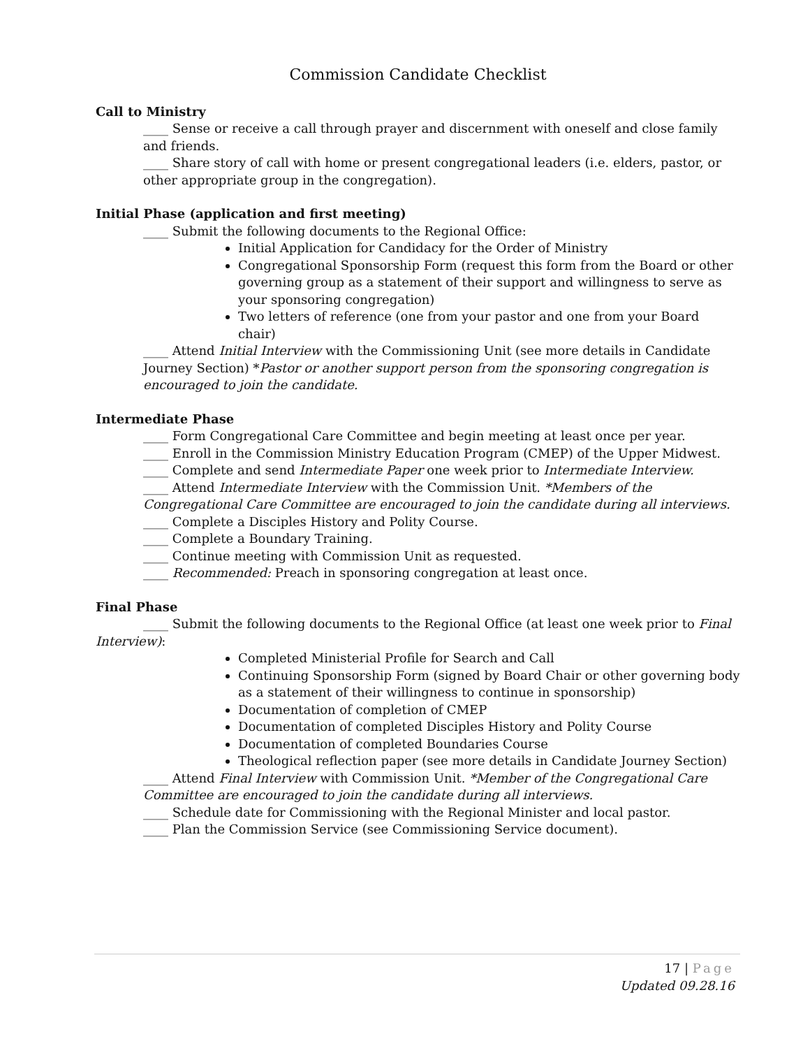Commission Candidate Checklist
Call to Ministry
____ Sense or receive a call through prayer and discernment with oneself and close family and friends.
____ Share story of call with home or present congregational leaders (i.e. elders, pastor, or other appropriate group in the congregation).
Initial Phase (application and first meeting)
____ Submit the following documents to the Regional Office:
Initial Application for Candidacy for the Order of Ministry
Congregational Sponsorship Form (request this form from the Board or other governing group as a statement of their support and willingness to serve as your sponsoring congregation)
Two letters of reference (one from your pastor and one from your Board chair)
____ Attend Initial Interview with the Commissioning Unit (see more details in Candidate Journey Section) *Pastor or another support person from the sponsoring congregation is encouraged to join the candidate.
Intermediate Phase
____ Form Congregational Care Committee and begin meeting at least once per year.
____ Enroll in the Commission Ministry Education Program (CMEP) of the Upper Midwest.
____ Complete and send Intermediate Paper one week prior to Intermediate Interview.
____ Attend Intermediate Interview with the Commission Unit. *Members of the Congregational Care Committee are encouraged to join the candidate during all interviews.
____ Complete a Disciples History and Polity Course.
____ Complete a Boundary Training.
____ Continue meeting with Commission Unit as requested.
____ Recommended: Preach in sponsoring congregation at least once.
Final Phase
____ Submit the following documents to the Regional Office (at least one week prior to Final Interview):
Completed Ministerial Profile for Search and Call
Continuing Sponsorship Form (signed by Board Chair or other governing body as a statement of their willingness to continue in sponsorship)
Documentation of completion of CMEP
Documentation of completed Disciples History and Polity Course
Documentation of completed Boundaries Course
Theological reflection paper (see more details in Candidate Journey Section)
____ Attend Final Interview with Commission Unit. *Member of the Congregational Care Committee are encouraged to join the candidate during all interviews.
____ Schedule date for Commissioning with the Regional Minister and local pastor.
____ Plan the Commission Service (see Commissioning Service document).
17 | Page
Updated 09.28.16